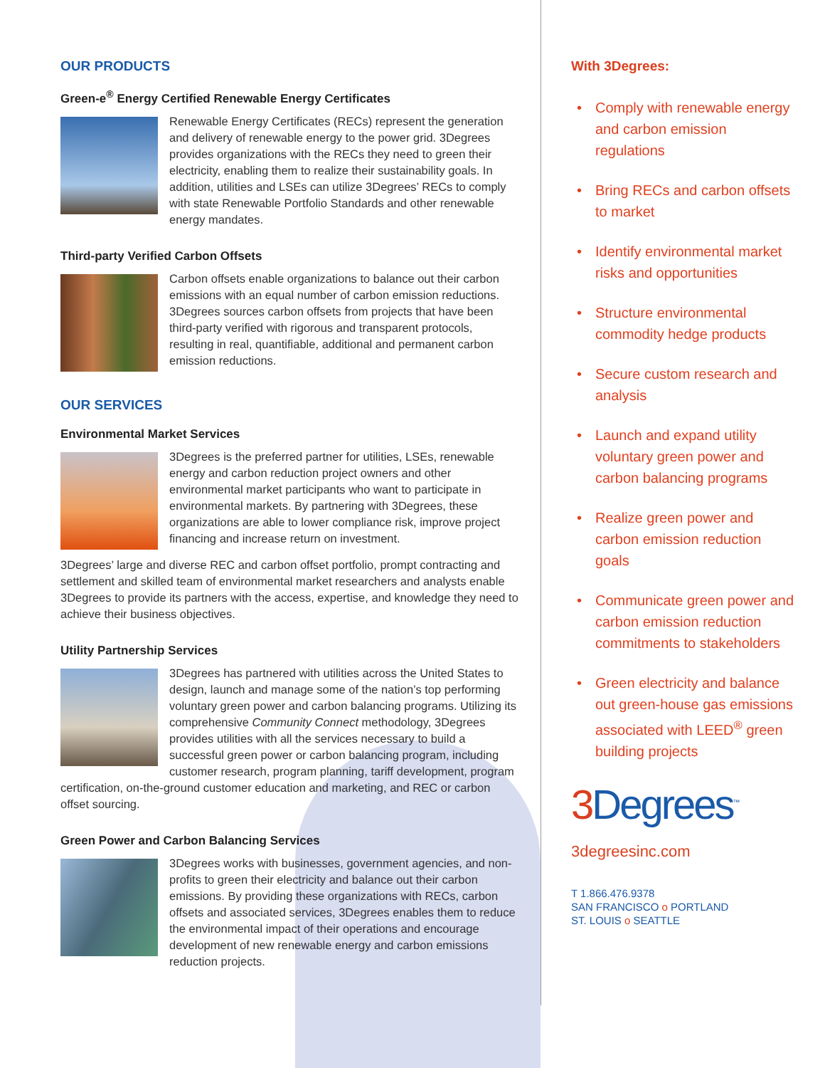OUR PRODUCTS
Green-e<sup>®</sup> Energy Certified Renewable Energy Certificates
Renewable Energy Certificates (RECs) represent the generation and delivery of renewable energy to the power grid. 3Degrees provides organizations with the RECs they need to green their electricity, enabling them to realize their sustainability goals. In addition, utilities and LSEs can utilize 3Degrees’ RECs to comply with state Renewable Portfolio Standards and other renewable energy mandates.
Third-party Verified Carbon Offsets
Carbon offsets enable organizations to balance out their carbon emissions with an equal number of carbon emission reductions. 3Degrees sources carbon offsets from projects that have been third-party verified with rigorous and transparent protocols, resulting in real, quantifiable, additional and permanent carbon emission reductions.
OUR SERVICES
Environmental Market Services
3Degrees is the preferred partner for utilities, LSEs, renewable energy and carbon reduction project owners and other environmental market participants who want to participate in environmental markets. By partnering with 3Degrees, these organizations are able to lower compliance risk, improve project financing and increase return on investment.
3Degrees’ large and diverse REC and carbon offset portfolio, prompt contracting and settlement and skilled team of environmental market researchers and analysts enable 3Degrees to provide its partners with the access, expertise, and knowledge they need to achieve their business objectives.
Utility Partnership Services
3Degrees has partnered with utilities across the United States to design, launch and manage some of the nation’s top performing voluntary green power and carbon balancing programs. Utilizing its comprehensive Community Connect methodology, 3Degrees provides utilities with all the services necessary to build a successful green power or carbon balancing program, including customer research, program planning, tariff development, program certification, on-the-ground customer education and marketing, and REC or carbon offset sourcing.
Green Power and Carbon Balancing Services
3Degrees works with businesses, government agencies, and non-profits to green their electricity and balance out their carbon emissions. By providing these organizations with RECs, carbon offsets and associated services, 3Degrees enables them to reduce the environmental impact of their operations and encourage development of new renewable energy and carbon emissions reduction projects.
With 3Degrees:
• Comply with renewable energy and carbon emission regulations
• Bring RECs and carbon offsets to market
• Identify environmental market risks and opportunities
• Structure environmental commodity hedge products
• Secure custom research and analysis
• Launch and expand utility voluntary green power and carbon balancing programs
• Realize green power and carbon emission reduction goals
• Communicate green power and carbon emission reduction commitments to stakeholders
• Green electricity and balance out green-house gas emissions associated with LEED<sup>®</sup> green building projects
3 Degrees<sup>™</sup>
3degreesinc.com
T 1.866.476.9378
SAN FRANCISCO o PORTLAND
ST. LOUIS o SEATTLE